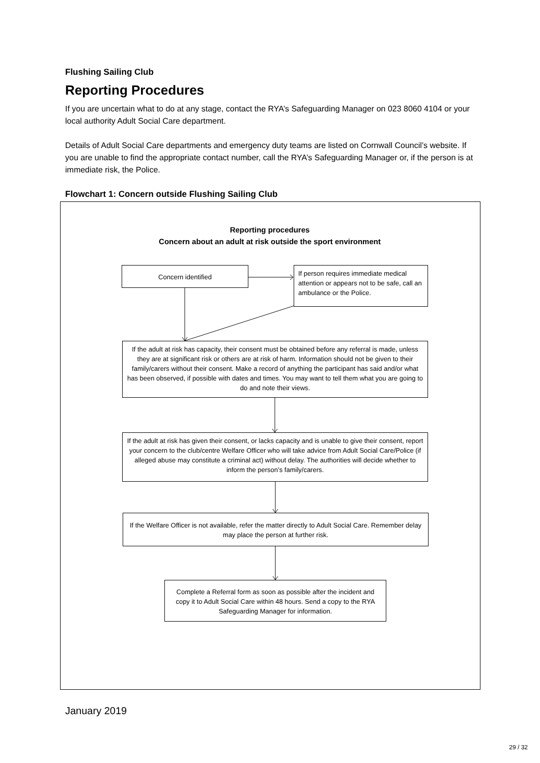Flushing Sailing Club
Reporting Procedures
If you are uncertain what to do at any stage, contact the RYA’s Safeguarding Manager on 023 8060 4104 or your local authority Adult Social Care department.
Details of Adult Social Care departments and emergency duty teams are listed on Cornwall Council’s website. If you are unable to find the appropriate contact number, call the RYA’s Safeguarding Manager or, if the person is at immediate risk, the Police.
Flowchart 1: Concern outside Flushing Sailing Club
Reporting procedures
Concern about an adult at risk outside the sport environment
Concern identified
If person requires immediate medical attention or appears not to be safe, call an ambulance or the Police.
If the adult at risk has capacity, their consent must be obtained before any referral is made, unless they are at significant risk or others are at risk of harm. Information should not be given to their family/carers without their consent. Make a record of anything the participant has said and/or what has been observed, if possible with dates and times. You may want to tell them what you are going to do and note their views.
If the adult at risk has given their consent, or lacks capacity and is unable to give their consent, report your concern to the club/centre Welfare Officer who will take advice from Adult Social Care/Police (if alleged abuse may constitute a criminal act) without delay. The authorities will decide whether to inform the person’s family/carers.
If the Welfare Officer is not available, refer the matter directly to Adult Social Care. Remember delay may place the person at further risk.
Complete a Referral form as soon as possible after the incident and copy it to Adult Social Care within 48 hours. Send a copy to the RYA Safeguarding Manager for information.
January 2019
29 / 32